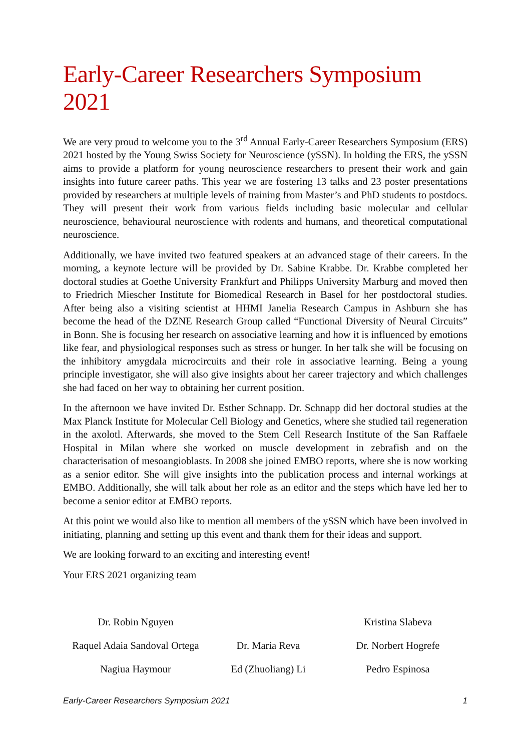Early-Career Researchers Symposium 2021
We are very proud to welcome you to the 3<sup>rd</sup> Annual Early-Career Researchers Symposium (ERS) 2021 hosted by the Young Swiss Society for Neuroscience (ySSN). In holding the ERS, the ySSN aims to provide a platform for young neuroscience researchers to present their work and gain insights into future career paths. This year we are fostering 13 talks and 23 poster presentations provided by researchers at multiple levels of training from Master’s and PhD students to postdocs. They will present their work from various fields including basic molecular and cellular neuroscience, behavioural neuroscience with rodents and humans, and theoretical computational neuroscience.
Additionally, we have invited two featured speakers at an advanced stage of their careers. In the morning, a keynote lecture will be provided by Dr. Sabine Krabbe. Dr. Krabbe completed her doctoral studies at Goethe University Frankfurt and Philipps University Marburg and moved then to Friedrich Miescher Institute for Biomedical Research in Basel for her postdoctoral studies. After being also a visiting scientist at HHMI Janelia Research Campus in Ashburn she has become the head of the DZNE Research Group called “Functional Diversity of Neural Circuits” in Bonn. She is focusing her research on associative learning and how it is influenced by emotions like fear, and physiological responses such as stress or hunger. In her talk she will be focusing on the inhibitory amygdala microcircuits and their role in associative learning. Being a young principle investigator, she will also give insights about her career trajectory and which challenges she had faced on her way to obtaining her current position.
In the afternoon we have invited Dr. Esther Schnapp. Dr. Schnapp did her doctoral studies at the Max Planck Institute for Molecular Cell Biology and Genetics, where she studied tail regeneration in the axolotl. Afterwards, she moved to the Stem Cell Research Institute of the San Raffaele Hospital in Milan where she worked on muscle development in zebrafish and on the characterisation of mesoangioblasts. In 2008 she joined EMBO reports, where she is now working as a senior editor. She will give insights into the publication process and internal workings at EMBO. Additionally, she will talk about her role as an editor and the steps which have led her to become a senior editor at EMBO reports.
At this point we would also like to mention all members of the ySSN which have been involved in initiating, planning and setting up this event and thank them for their ideas and support.
We are looking forward to an exciting and interesting event!
Your ERS 2021 organizing team
Dr. Robin Nguyen Kristina Slabeva
Raquel Adaia Sandoval Ortega
Dr. Maria Reva
Dr. Norbert Hogrefe
Nagiua Haymour
Ed (Zhuoliang) Li
Pedro Espinosa
Early-Career Researchers Symposium 2021 1